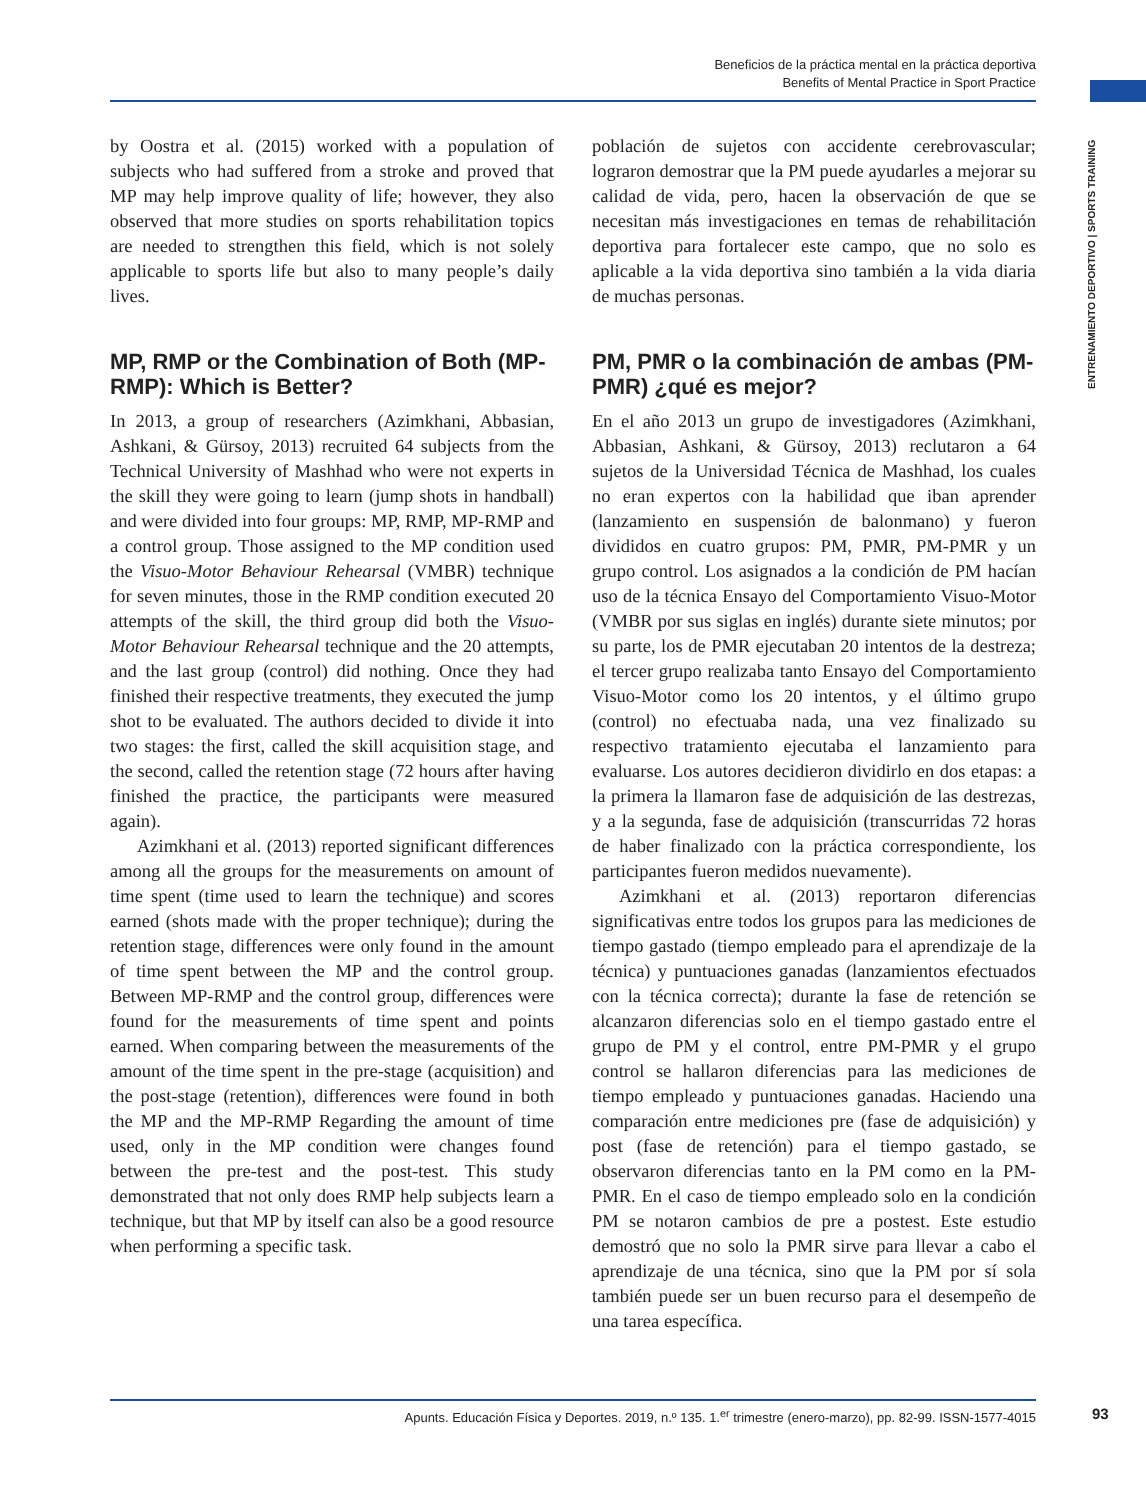Beneficios de la práctica mental en la práctica deportiva
Benefits of Mental Practice in Sport Practice
ENTRENAMIENTO DEPORTIVO | SPORTS TRAINING
by Oostra et al. (2015) worked with a population of subjects who had suffered from a stroke and proved that MP may help improve quality of life; however, they also observed that more studies on sports rehabilitation topics are needed to strengthen this field, which is not solely applicable to sports life but also to many people’s daily lives.
MP, RMP or the Combination of Both (MP-RMP): Which is Better?
In 2013, a group of researchers (Azimkhani, Abbasian, Ashkani, & Gürsoy, 2013) recruited 64 subjects from the Technical University of Mashhad who were not experts in the skill they were going to learn (jump shots in handball) and were divided into four groups: MP, RMP, MP-RMP and a control group. Those assigned to the MP condition used the Visuo-Motor Behaviour Rehearsal (VMBR) technique for seven minutes, those in the RMP condition executed 20 attempts of the skill, the third group did both the Visuo-Motor Behaviour Rehearsal technique and the 20 attempts, and the last group (control) did nothing. Once they had finished their respective treatments, they executed the jump shot to be evaluated. The authors decided to divide it into two stages: the first, called the skill acquisition stage, and the second, called the retention stage (72 hours after having finished the practice, the participants were measured again).
Azimkhani et al. (2013) reported significant differences among all the groups for the measurements on amount of time spent (time used to learn the technique) and scores earned (shots made with the proper technique); during the retention stage, differences were only found in the amount of time spent between the MP and the control group. Between MP-RMP and the control group, differences were found for the measurements of time spent and points earned. When comparing between the measurements of the amount of the time spent in the pre-stage (acquisition) and the post-stage (retention), differences were found in both the MP and the MP-RMP Regarding the amount of time used, only in the MP condition were changes found between the pre-test and the post-test. This study demonstrated that not only does RMP help subjects learn a technique, but that MP by itself can also be a good resource when performing a specific task.
población de sujetos con accidente cerebrovascular; lograron demostrar que la PM puede ayudarles a mejorar su calidad de vida, pero, hacen la observación de que se necesitan más investigaciones en temas de rehabilitación deportiva para fortalecer este campo, que no solo es aplicable a la vida deportiva sino también a la vida diaria de muchas personas.
PM, PMR o la combinación de ambas (PM-PMR) ¿qué es mejor?
En el año 2013 un grupo de investigadores (Azimkhani, Abbasian, Ashkani, & Gürsoy, 2013) reclutaron a 64 sujetos de la Universidad Técnica de Mashhad, los cuales no eran expertos con la habilidad que iban aprender (lanzamiento en suspensión de balonmano) y fueron divididos en cuatro grupos: PM, PMR, PM-PMR y un grupo control. Los asignados a la condición de PM hacían uso de la técnica Ensayo del Comportamiento Visuo-Motor (VMBR por sus siglas en inglés) durante siete minutos; por su parte, los de PMR ejecutaban 20 intentos de la destreza; el tercer grupo realizaba tanto Ensayo del Comportamiento Visuo-Motor como los 20 intentos, y el último grupo (control) no efectuaba nada, una vez finalizado su respectivo tratamiento ejecutaba el lanzamiento para evaluarse. Los autores decidieron dividirlo en dos etapas: a la primera la llamaron fase de adquisición de las destrezas, y a la segunda, fase de adquisición (transcurridas 72 horas de haber finalizado con la práctica correspondiente, los participantes fueron medidos nuevamente).
Azimkhani et al. (2013) reportaron diferencias significativas entre todos los grupos para las mediciones de tiempo gastado (tiempo empleado para el aprendizaje de la técnica) y puntuaciones ganadas (lanzamientos efectuados con la técnica correcta); durante la fase de retención se alcanzaron diferencias solo en el tiempo gastado entre el grupo de PM y el control, entre PM-PMR y el grupo control se hallaron diferencias para las mediciones de tiempo empleado y puntuaciones ganadas. Haciendo una comparación entre mediciones pre (fase de adquisición) y post (fase de retención) para el tiempo gastado, se observaron diferencias tanto en la PM como en la PM-PMR. En el caso de tiempo empleado solo en la condición PM se notaron cambios de pre a postest. Este estudio demostró que no solo la PMR sirve para llevar a cabo el aprendizaje de una técnica, sino que la PM por sí sola también puede ser un buen recurso para el desempeño de una tarea específica.
Apunts. Educación Física y Deportes. 2019, n.º 135. 1.<sup>er</sup> trimestre (enero-marzo), pp. 82-99. ISSN-1577-4015 93